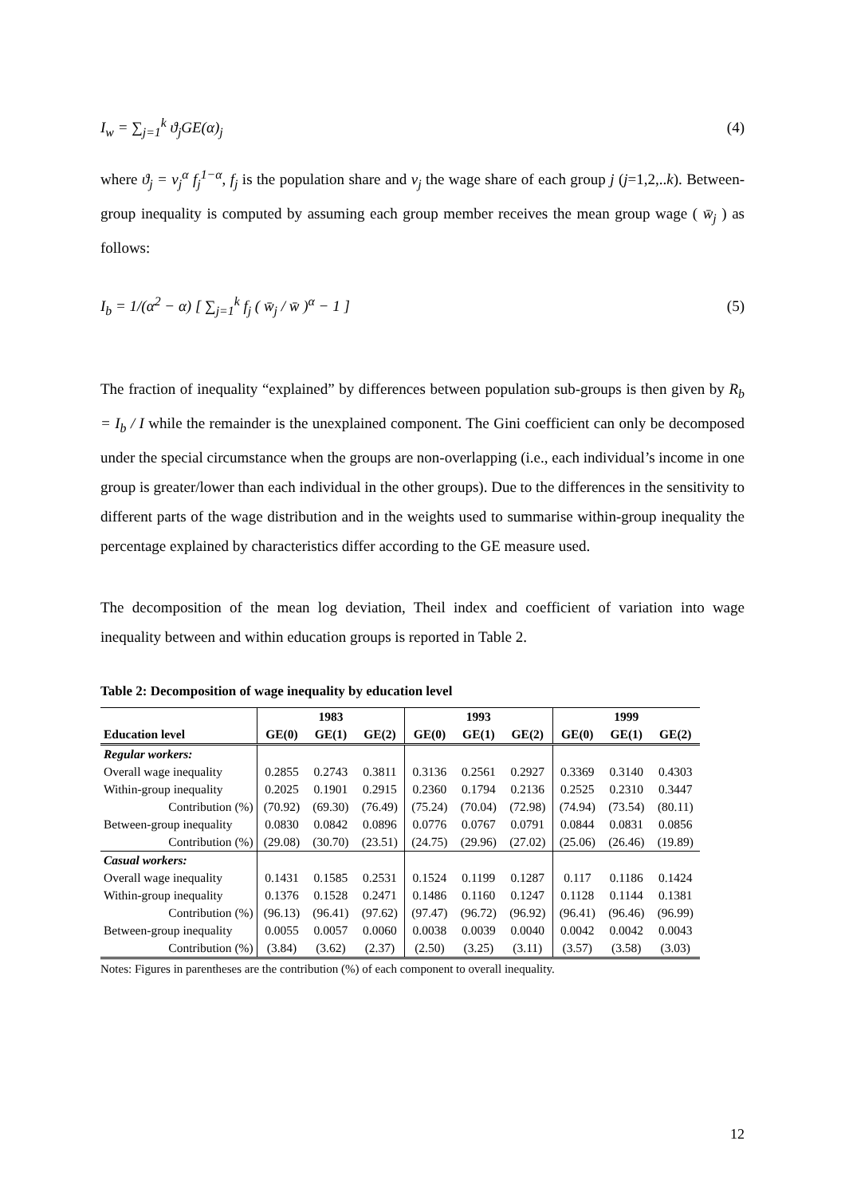I<sub>w</sub> = ∑<sub>j=1</sub><sup>k</sup> ϑ<sub>j</sub>GE(α)<sub>j</sub> (4)
where ϑ<sub>j</sub> = v<sub>j</sub><sup>α</sup> f<sub>j</sub><sup>1−α</sup>, f<sub>j</sub> is the population share and v<sub>j</sub> the wage share of each group j (j=1,2,..k). Between-group inequality is computed by assuming each group member receives the mean group wage ( w̄<sub>j</sub> ) as follows:
I<sub>b</sub> = 1/(α<sup>2</sup> − α) [ ∑<sub>j=1</sub><sup>k</sup> f<sub>j</sub> ( w̄<sub>j</sub> / w̄ )<sup>α</sup> − 1 ] (5)
The fraction of inequality “explained” by differences between population sub-groups is then given by R<sub>b</sub> = I<sub>b</sub> / I while the remainder is the unexplained component. The Gini coefficient can only be decomposed under the special circumstance when the groups are non-overlapping (i.e., each individual’s income in one group is greater/lower than each individual in the other groups). Due to the differences in the sensitivity to different parts of the wage distribution and in the weights used to summarise within-group inequality the percentage explained by characteristics differ according to the GE measure used.
The decomposition of the mean log deviation, Theil index and coefficient of variation into wage inequality between and within education groups is reported in Table 2.
Table 2: Decomposition of wage inequality by education level
| | 1983 | | | 1993 | | | 1999 | | |
| --- | --- | --- | --- | --- | --- | --- | --- | --- | --- |
| Education level | GE(0) | GE(1) | GE(2) | GE(0) | GE(1) | GE(2) | GE(0) | GE(1) | GE(2) |
| Regular workers: | | | | | | | | | |
| Overall wage inequality | 0.2855 | 0.2743 | 0.3811 | 0.3136 | 0.2561 | 0.2927 | 0.3369 | 0.3140 | 0.4303 |
| Within-group inequality | 0.2025 | 0.1901 | 0.2915 | 0.2360 | 0.1794 | 0.2136 | 0.2525 | 0.2310 | 0.3447 |
| Contribution (%) | (70.92) | (69.30) | (76.49) | (75.24) | (70.04) | (72.98) | (74.94) | (73.54) | (80.11) |
| Between-group inequality | 0.0830 | 0.0842 | 0.0896 | 0.0776 | 0.0767 | 0.0791 | 0.0844 | 0.0831 | 0.0856 |
| Contribution (%) | (29.08) | (30.70) | (23.51) | (24.75) | (29.96) | (27.02) | (25.06) | (26.46) | (19.89) |
| Casual workers: | | | | | | | | | |
| Overall wage inequality | 0.1431 | 0.1585 | 0.2531 | 0.1524 | 0.1199 | 0.1287 | 0.117 | 0.1186 | 0.1424 |
| Within-group inequality | 0.1376 | 0.1528 | 0.2471 | 0.1486 | 0.1160 | 0.1247 | 0.1128 | 0.1144 | 0.1381 |
| Contribution (%) | (96.13) | (96.41) | (97.62) | (97.47) | (96.72) | (96.92) | (96.41) | (96.46) | (96.99) |
| Between-group inequality | 0.0055 | 0.0057 | 0.0060 | 0.0038 | 0.0039 | 0.0040 | 0.0042 | 0.0042 | 0.0043 |
| Contribution (%) | (3.84) | (3.62) | (2.37) | (2.50) | (3.25) | (3.11) | (3.57) | (3.58) | (3.03) |
Notes: Figures in parentheses are the contribution (%) of each component to overall inequality.
12